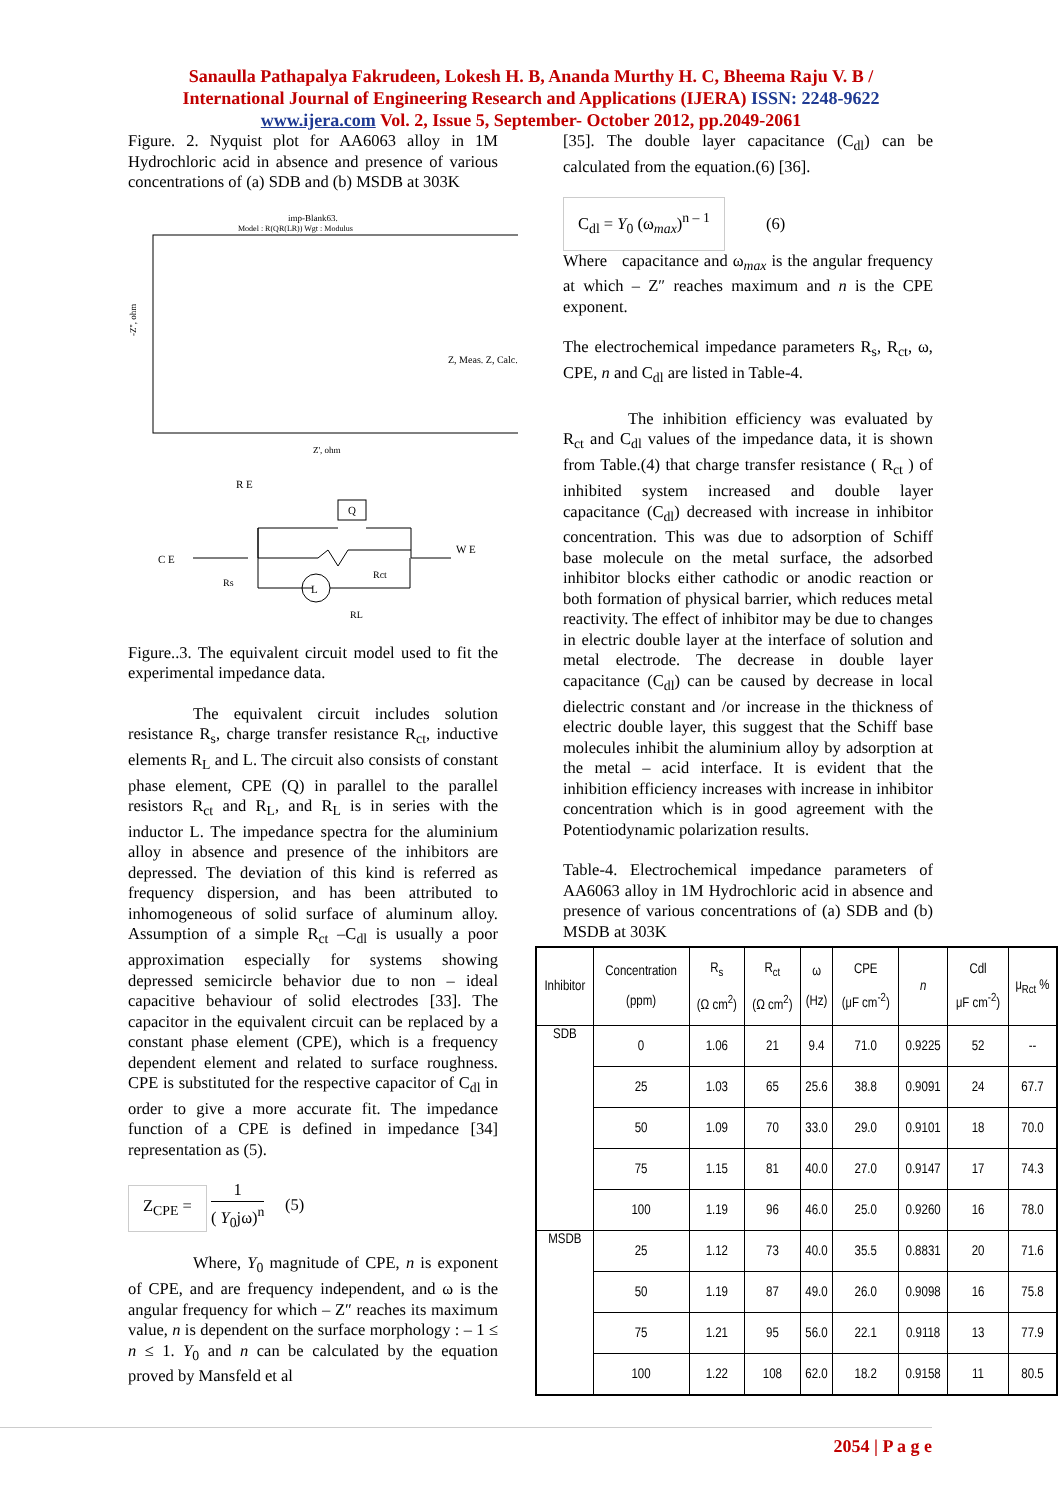Sanaulla Pathapalya Fakrudeen, Lokesh H. B, Ananda Murthy H. C, Bheema Raju V. B /
International Journal of Engineering Research and Applications (IJERA) ISSN: 2248-9622
www.ijera.com Vol. 2, Issue 5, September- October 2012, pp.2049-2061
Figure. 2. Nyquist plot for AA6063 alloy in 1M Hydrochloric acid in absence and presence of various concentrations of (a) SDB and (b) MSDB at 303K
imp-Blank63.
Model : R(QR(LR)) Wgt : Modulus
Z', ohm
-Z'', ohm
Z, Meas. Z, Calc.
R E
C E
W E
Q
L
Rs
Rct
RL
Figure..3. The equivalent circuit model used to fit the experimental impedance data.
The equivalent circuit includes solution resistance R<sub>s</sub>, charge transfer resistance R<sub>ct</sub>, inductive elements R<sub>L</sub> and L. The circuit also consists of constant phase element, CPE (Q) in parallel to the parallel resistors R<sub>ct</sub> and R<sub>L</sub>, and R<sub>L</sub> is in series with the inductor L. The impedance spectra for the aluminium alloy in absence and presence of the inhibitors are depressed. The deviation of this kind is referred as frequency dispersion, and has been attributed to inhomogeneous of solid surface of aluminum alloy. Assumption of a simple R<sub>ct</sub> –C<sub>dl</sub> is usually a poor approximation especially for systems showing depressed semicircle behavior due to non – ideal capacitive behaviour of solid electrodes [33]. The capacitor in the equivalent circuit can be replaced by a constant phase element (CPE), which is a frequency dependent element and related to surface roughness. CPE is substituted for the respective capacitor of C<sub>dl</sub> in order to give a more accurate fit. The impedance function of a CPE is defined in impedance [34] representation as (5).
Z<sub>CPE</sub> = 1 ( Y<sub>0</sub>jω)<sup>n</sup> (5)
Where, Y<sub>0</sub> magnitude of CPE, n is exponent of CPE, and are frequency independent, and ω is the angular frequency for which – Z″ reaches its maximum value, n is dependent on the surface morphology : – 1 ≤ n ≤ 1. Y<sub>0</sub> and n can be calculated by the equation proved by Mansfeld et al
[35]. The double layer capacitance (C<sub>dl</sub>) can be calculated from the equation.(6) [36].
C<sub>dl</sub> = Y<sub>0</sub> (ω<sub>max</sub>)<sup>n – 1</sup> (6)
Where capacitance and ω<sub>max</sub> is the angular frequency at which – Z″ reaches maximum and n is the CPE exponent.
The electrochemical impedance parameters R<sub>s</sub>, R<sub>ct</sub>, ω, CPE, n and C<sub>dl</sub> are listed in Table-4.
The inhibition efficiency was evaluated by R<sub>ct</sub> and C<sub>dl</sub> values of the impedance data, it is shown from Table.(4) that charge transfer resistance ( R<sub>ct</sub> ) of inhibited system increased and double layer capacitance (C<sub>dl</sub>) decreased with increase in inhibitor concentration. This was due to adsorption of Schiff base molecule on the metal surface, the adsorbed inhibitor blocks either cathodic or anodic reaction or both formation of physical barrier, which reduces metal reactivity. The effect of inhibitor may be due to changes in electric double layer at the interface of solution and metal electrode. The decrease in double layer capacitance (C<sub>dl</sub>) can be caused by decrease in local dielectric constant and /or increase in the thickness of electric double layer, this suggest that the Schiff base molecules inhibit the aluminium alloy by adsorption at the metal – acid interface. It is evident that the inhibition efficiency increases with increase in inhibitor concentration which is in good agreement with the Potentiodynamic polarization results.
Table-4. Electrochemical impedance parameters of AA6063 alloy in 1M Hydrochloric acid in absence and presence of various concentrations of (a) SDB and (b) MSDB at 303K
| Inhibitor | Concentration (ppm) | R<sub>s</sub> (Ω cm<sup>2</sup>) | R<sub>ct</sub> (Ω cm<sup>2</sup>) | ω (Hz) | CPE (μF cm<sup>-2</sup>) | n | Cdl μF cm<sup>-2</sup>) | μ<sub>Rct</sub> % |
| --- | --- | --- | --- | --- | --- | --- | --- | --- |
| SDB | 0 | 1.06 | 21 | 9.4 | 71.0 | 0.9225 | 52 | -- |
| | 25 | 1.03 | 65 | 25.6 | 38.8 | 0.9091 | 24 | 67.7 |
| | 50 | 1.09 | 70 | 33.0 | 29.0 | 0.9101 | 18 | 70.0 |
| | 75 | 1.15 | 81 | 40.0 | 27.0 | 0.9147 | 17 | 74.3 |
| | 100 | 1.19 | 96 | 46.0 | 25.0 | 0.9260 | 16 | 78.0 |
| MSDB | 25 | 1.12 | 73 | 40.0 | 35.5 | 0.8831 | 20 | 71.6 |
| | 50 | 1.19 | 87 | 49.0 | 26.0 | 0.9098 | 16 | 75.8 |
| | 75 | 1.21 | 95 | 56.0 | 22.1 | 0.9118 | 13 | 77.9 |
| | 100 | 1.22 | 108 | 62.0 | 18.2 | 0.9158 | 11 | 80.5 |
2054 | P a g e